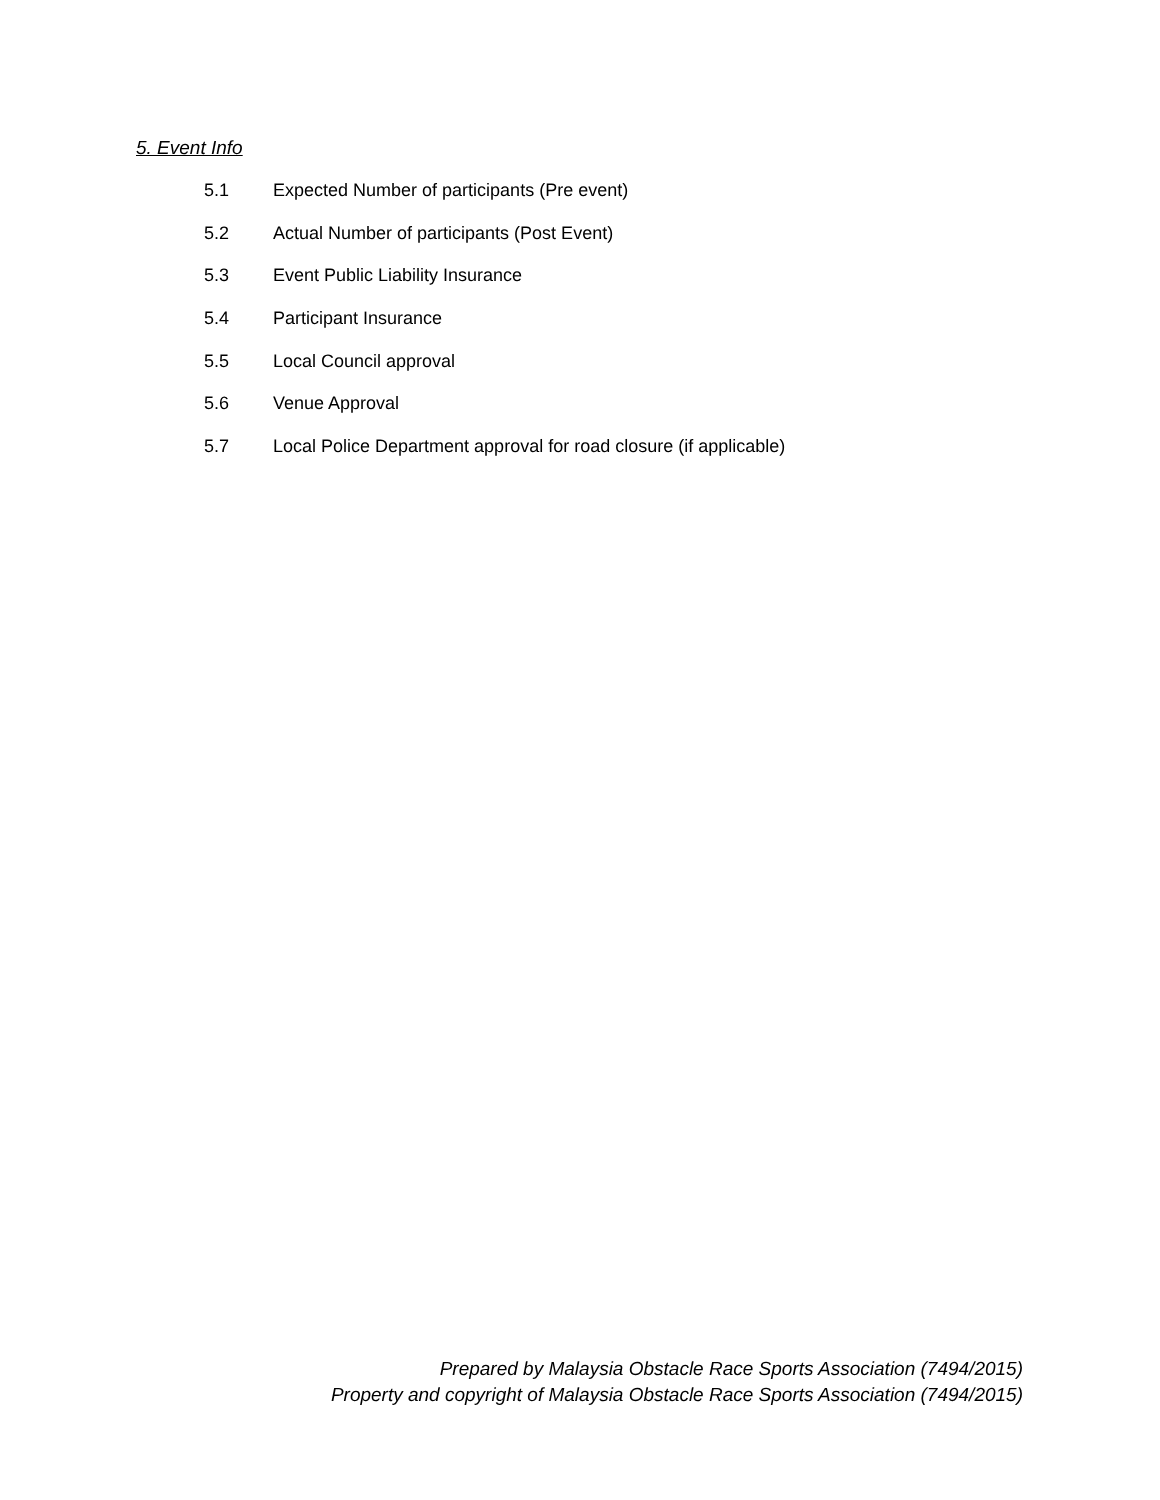5. Event Info
5.1 Expected Number of participants (Pre event)
5.2 Actual Number of participants (Post Event)
5.3 Event Public Liability Insurance
5.4 Participant Insurance
5.5 Local Council approval
5.6 Venue Approval
5.7 Local Police Department approval for road closure (if applicable)
Prepared by Malaysia Obstacle Race Sports Association (7494/2015)
Property and copyright of Malaysia Obstacle Race Sports Association (7494/2015)